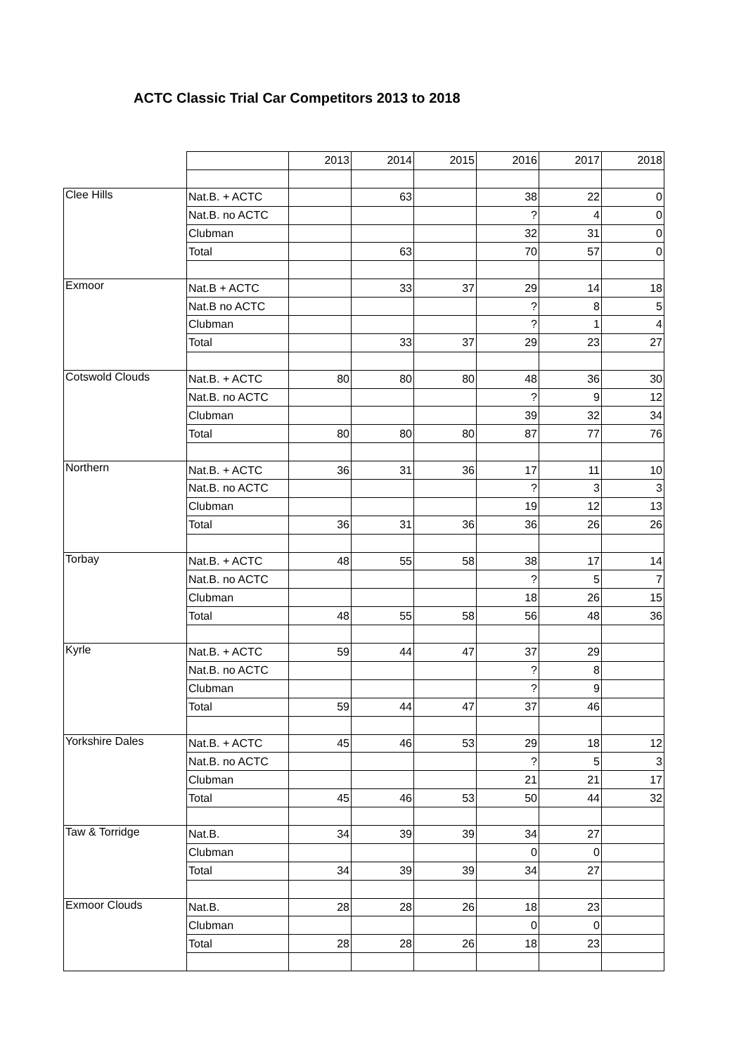ACTC Classic Trial Car Competitors 2013 to 2018
| | | 2013 | 2014 | 2015 | 2016 | 2017 | 2018 |
| Clee Hills | Nat.B. + ACTC | | 63 | | 38 | 22 | 0 |
| | Nat.B. no ACTC | | | | ? | 4 | 0 |
| | Clubman | | | | 32 | 31 | 0 |
| | Total | | 63 | | 70 | 57 | 0 |
| Exmoor | Nat.B + ACTC | | 33 | 37 | 29 | 14 | 18 |
| | Nat.B no ACTC | | | | ? | 8 | 5 |
| | Clubman | | | | ? | 1 | 4 |
| | Total | | 33 | 37 | 29 | 23 | 27 |
| Cotswold Clouds | Nat.B. + ACTC | 80 | 80 | 80 | 48 | 36 | 30 |
| | Nat.B. no ACTC | | | | ? | 9 | 12 |
| | Clubman | | | | 39 | 32 | 34 |
| | Total | 80 | 80 | 80 | 87 | 77 | 76 |
| Northern | Nat.B. + ACTC | 36 | 31 | 36 | 17 | 11 | 10 |
| | Nat.B. no ACTC | | | | ? | 3 | 3 |
| | Clubman | | | | 19 | 12 | 13 |
| | Total | 36 | 31 | 36 | 36 | 26 | 26 |
| Torbay | Nat.B. + ACTC | 48 | 55 | 58 | 38 | 17 | 14 |
| | Nat.B. no ACTC | | | | ? | 5 | 7 |
| | Clubman | | | | 18 | 26 | 15 |
| | Total | 48 | 55 | 58 | 56 | 48 | 36 |
| Kyrle | Nat.B. + ACTC | 59 | 44 | 47 | 37 | 29 | |
| | Nat.B. no ACTC | | | | ? | 8 | |
| | Clubman | | | | ? | 9 | |
| | Total | 59 | 44 | 47 | 37 | 46 | |
| Yorkshire Dales | Nat.B. + ACTC | 45 | 46 | 53 | 29 | 18 | 12 |
| | Nat.B. no ACTC | | | | ? | 5 | 3 |
| | Clubman | | | | 21 | 21 | 17 |
| | Total | 45 | 46 | 53 | 50 | 44 | 32 |
| Taw & Torridge | Nat.B. | 34 | 39 | 39 | 34 | 27 | |
| | Clubman | | | | 0 | 0 | |
| | Total | 34 | 39 | 39 | 34 | 27 | |
| Exmoor Clouds | Nat.B. | 28 | 28 | 26 | 18 | 23 | |
| | Clubman | | | | 0 | 0 | |
| | Total | 28 | 28 | 26 | 18 | 23 | |